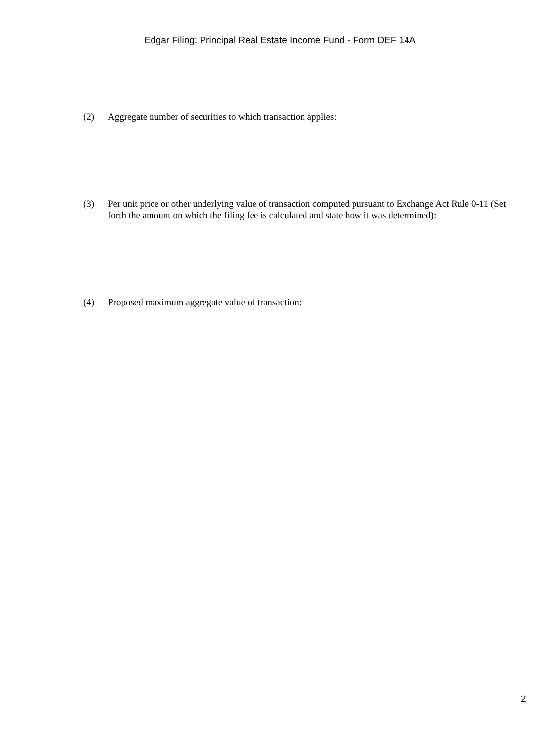Edgar Filing: Principal Real Estate Income Fund - Form DEF 14A
(2) Aggregate number of securities to which transaction applies:
(3) Per unit price or other underlying value of transaction computed pursuant to Exchange Act Rule 0-11 (Set forth the amount on which the filing fee is calculated and state how it was determined):
(4) Proposed maximum aggregate value of transaction:
2